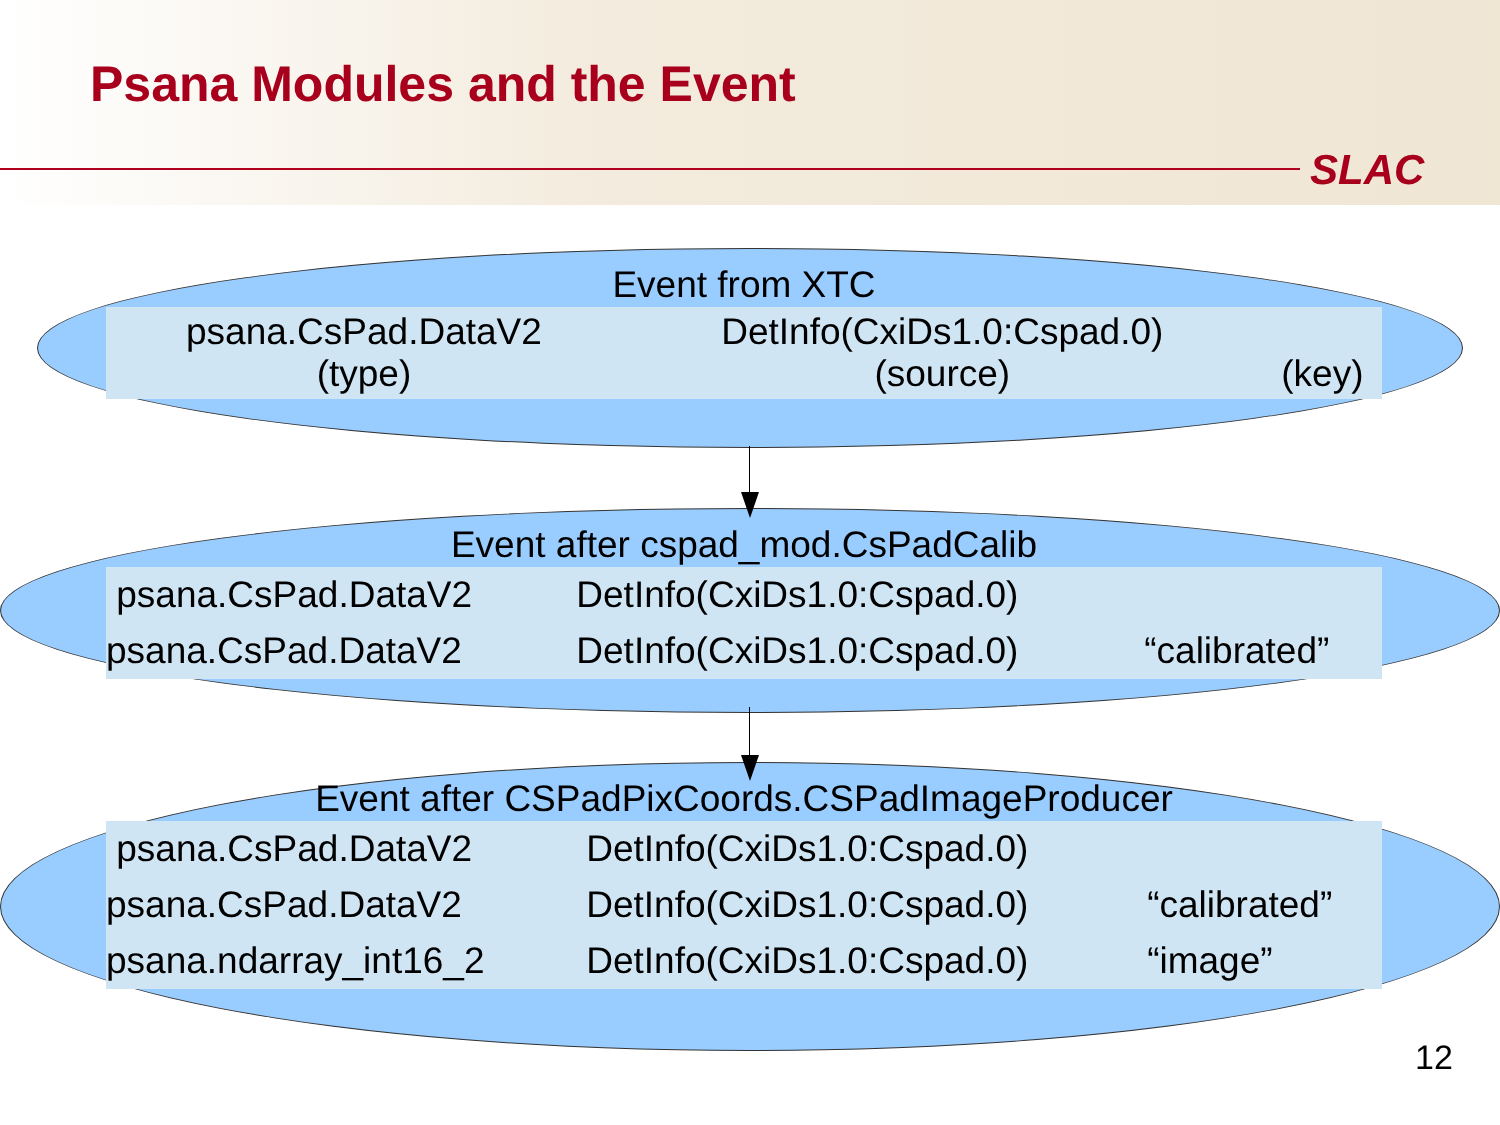Psana Modules and the Event
SLAC
Event from XTC
| psana.CsPad.DataV2 (type) | DetInfo(CxiDs1.0:Cspad.0) (source) | (key) |
Event after cspad_mod.CsPadCalib
| psana.CsPad.DataV2 | DetInfo(CxiDs1.0:Cspad.0) | |
| psana.CsPad.DataV2 | DetInfo(CxiDs1.0:Cspad.0) | “calibrated” |
Event after CSPadPixCoords.CSPadImageProducer
| psana.CsPad.DataV2 | DetInfo(CxiDs1.0:Cspad.0) | |
| psana.CsPad.DataV2 | DetInfo(CxiDs1.0:Cspad.0) | “calibrated” |
| psana.ndarray_int16_2 | DetInfo(CxiDs1.0:Cspad.0) | “image” |
12